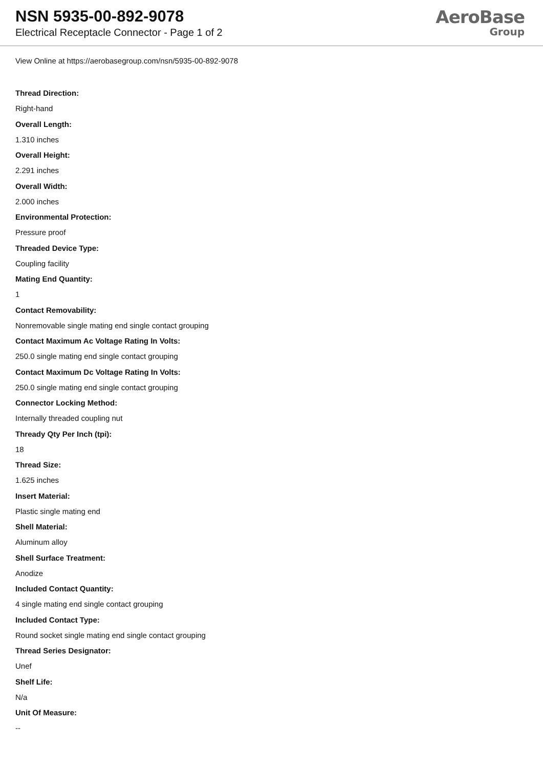NSN 5935-00-892-9078
Electrical Receptacle Connector - Page 1 of 2
AeroBase
Group
View Online at https://aerobasegroup.com/nsn/5935-00-892-9078
Thread Direction:
Right-hand
Overall Length:
1.310 inches
Overall Height:
2.291 inches
Overall Width:
2.000 inches
Environmental Protection:
Pressure proof
Threaded Device Type:
Coupling facility
Mating End Quantity:
1
Contact Removability:
Nonremovable single mating end single contact grouping
Contact Maximum Ac Voltage Rating In Volts:
250.0 single mating end single contact grouping
Contact Maximum Dc Voltage Rating In Volts:
250.0 single mating end single contact grouping
Connector Locking Method:
Internally threaded coupling nut
Thready Qty Per Inch (tpi):
18
Thread Size:
1.625 inches
Insert Material:
Plastic single mating end
Shell Material:
Aluminum alloy
Shell Surface Treatment:
Anodize
Included Contact Quantity:
4 single mating end single contact grouping
Included Contact Type:
Round socket single mating end single contact grouping
Thread Series Designator:
Unef
Shelf Life:
N/a
Unit Of Measure:
--